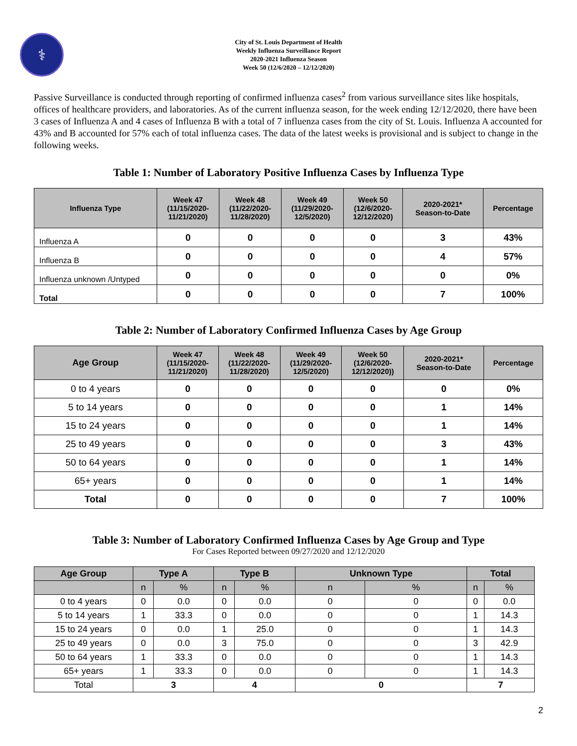⚕
City of St. Louis Department of Health
Weekly Influenza Surveillance Report
2020-2021 Influenza Season
Week 50 (12/6/2020 – 12/12/2020)
Passive Surveillance is conducted through reporting of confirmed influenza cases<sup>2</sup> from various surveillance sites like hospitals, offices of healthcare providers, and laboratories. As of the current influenza season, for the week ending 12/12/2020, there have been 3 cases of Influenza A and 4 cases of Influenza B with a total of 7 influenza cases from the city of St. Louis. Influenza A accounted for 43% and B accounted for 57% each of total influenza cases. The data of the latest weeks is provisional and is subject to change in the following weeks.
Table 1: Number of Laboratory Positive Influenza Cases by Influenza Type
| Influenza Type | Week 47 (11/15/2020- 11/21/2020) | Week 48 (11/22/2020- 11/28/2020) | Week 49 (11/29/2020- 12/5/2020) | Week 50 (12/6/2020- 12/12/2020) | 2020-2021* Season-to-Date | Percentage |
| --- | --- | --- | --- | --- | --- | --- |
| Influenza A | 0 | 0 | 0 | 0 | 3 | 43% |
| Influenza B | 0 | 0 | 0 | 0 | 4 | 57% |
| Influenza unknown /Untyped | 0 | 0 | 0 | 0 | 0 | 0% |
| Total | 0 | 0 | 0 | 0 | 7 | 100% |
Table 2: Number of Laboratory Confirmed Influenza Cases by Age Group
| Age Group | Week 47 (11/15/2020- 11/21/2020) | Week 48 (11/22/2020- 11/28/2020) | Week 49 (11/29/2020- 12/5/2020) | Week 50 (12/6/2020- 12/12/2020)) | 2020-2021* Season-to-Date | Percentage |
| --- | --- | --- | --- | --- | --- | --- |
| 0 to 4 years | 0 | 0 | 0 | 0 | 0 | 0% |
| 5 to 14 years | 0 | 0 | 0 | 0 | 1 | 14% |
| 15 to 24 years | 0 | 0 | 0 | 0 | 1 | 14% |
| 25 to 49 years | 0 | 0 | 0 | 0 | 3 | 43% |
| 50 to 64 years | 0 | 0 | 0 | 0 | 1 | 14% |
| 65+ years | 0 | 0 | 0 | 0 | 1 | 14% |
| Total | 0 | 0 | 0 | 0 | 7 | 100% |
Table 3: Number of Laboratory Confirmed Influenza Cases by Age Group and Type
For Cases Reported between 09/27/2020 and 12/12/2020
| Age Group | Type A | | Type B | | Unknown Type | | Total | |
| --- | --- | --- | --- | --- | --- | --- | --- | --- |
| | n | % | n | % | n | % | n | % |
| 0 to 4 years | 0 | 0.0 | 0 | 0.0 | 0 | 0 | 0 | 0.0 |
| 5 to 14 years | 1 | 33.3 | 0 | 0.0 | 0 | 0 | 1 | 14.3 |
| 15 to 24 years | 0 | 0.0 | 1 | 25.0 | 0 | 0 | 1 | 14.3 |
| 25 to 49 years | 0 | 0.0 | 3 | 75.0 | 0 | 0 | 3 | 42.9 |
| 50 to 64 years | 1 | 33.3 | 0 | 0.0 | 0 | 0 | 1 | 14.3 |
| 65+ years | 1 | 33.3 | 0 | 0.0 | 0 | 0 | 1 | 14.3 |
| Total | 3 | | 4 | | 0 | | 7 | |
2